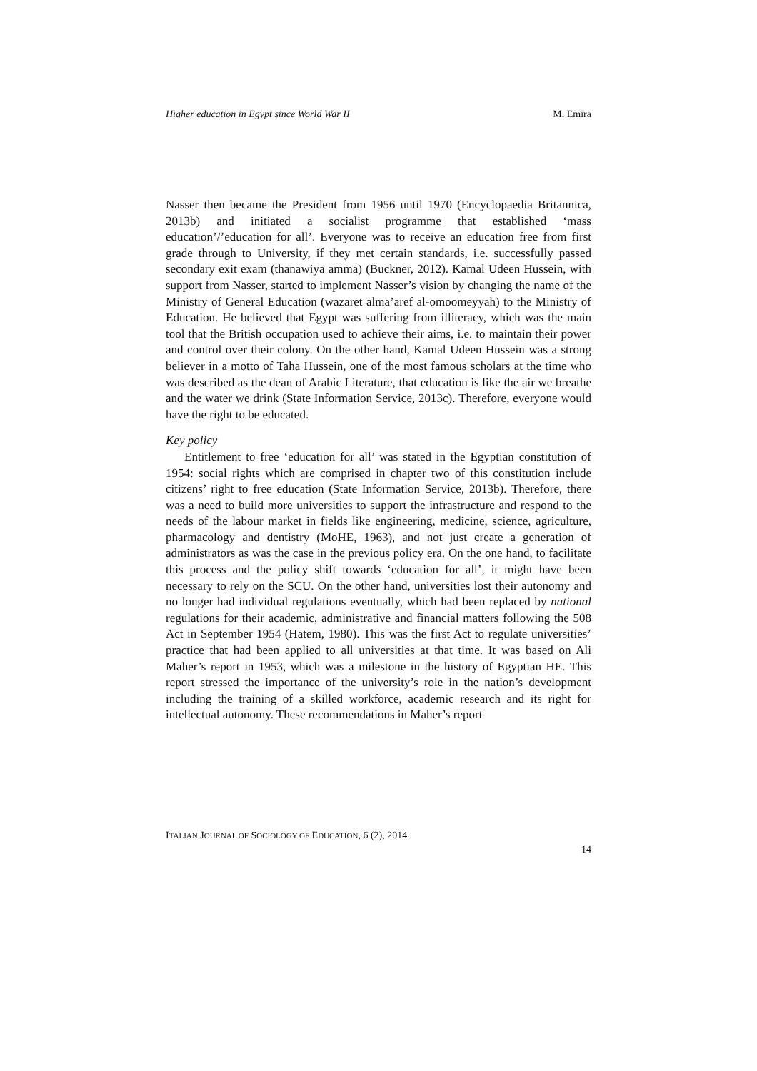Higher education in Egypt since World War II M. Emira
Nasser then became the President from 1956 until 1970 (Encyclopaedia Britannica, 2013b) and initiated a socialist programme that established ‘mass education’/’education for all’. Everyone was to receive an education free from first grade through to University, if they met certain standards, i.e. successfully passed secondary exit exam (thanawiya amma) (Buckner, 2012). Kamal Udeen Hussein, with support from Nasser, started to implement Nasser’s vision by changing the name of the Ministry of General Education (wazaret alma’aref al-omoomeyyah) to the Ministry of Education. He believed that Egypt was suffering from illiteracy, which was the main tool that the British occupation used to achieve their aims, i.e. to maintain their power and control over their colony. On the other hand, Kamal Udeen Hussein was a strong believer in a motto of Taha Hussein, one of the most famous scholars at the time who was described as the dean of Arabic Literature, that education is like the air we breathe and the water we drink (State Information Service, 2013c). Therefore, everyone would have the right to be educated.
Key policy
Entitlement to free ‘education for all’ was stated in the Egyptian constitution of 1954: social rights which are comprised in chapter two of this constitution include citizens’ right to free education (State Information Service, 2013b). Therefore, there was a need to build more universities to support the infrastructure and respond to the needs of the labour market in fields like engineering, medicine, science, agriculture, pharmacology and dentistry (MoHE, 1963), and not just create a generation of administrators as was the case in the previous policy era. On the one hand, to facilitate this process and the policy shift towards ‘education for all’, it might have been necessary to rely on the SCU. On the other hand, universities lost their autonomy and no longer had individual regulations eventually, which had been replaced by national regulations for their academic, administrative and financial matters following the 508 Act in September 1954 (Hatem, 1980). This was the first Act to regulate universities’ practice that had been applied to all universities at that time. It was based on Ali Maher’s report in 1953, which was a milestone in the history of Egyptian HE. This report stressed the importance of the university’s role in the nation’s development including the training of a skilled workforce, academic research and its right for intellectual autonomy. These recommendations in Maher’s report
ITALIAN JOURNAL OF SOCIOLOGY OF EDUCATION, 6 (2), 2014
14